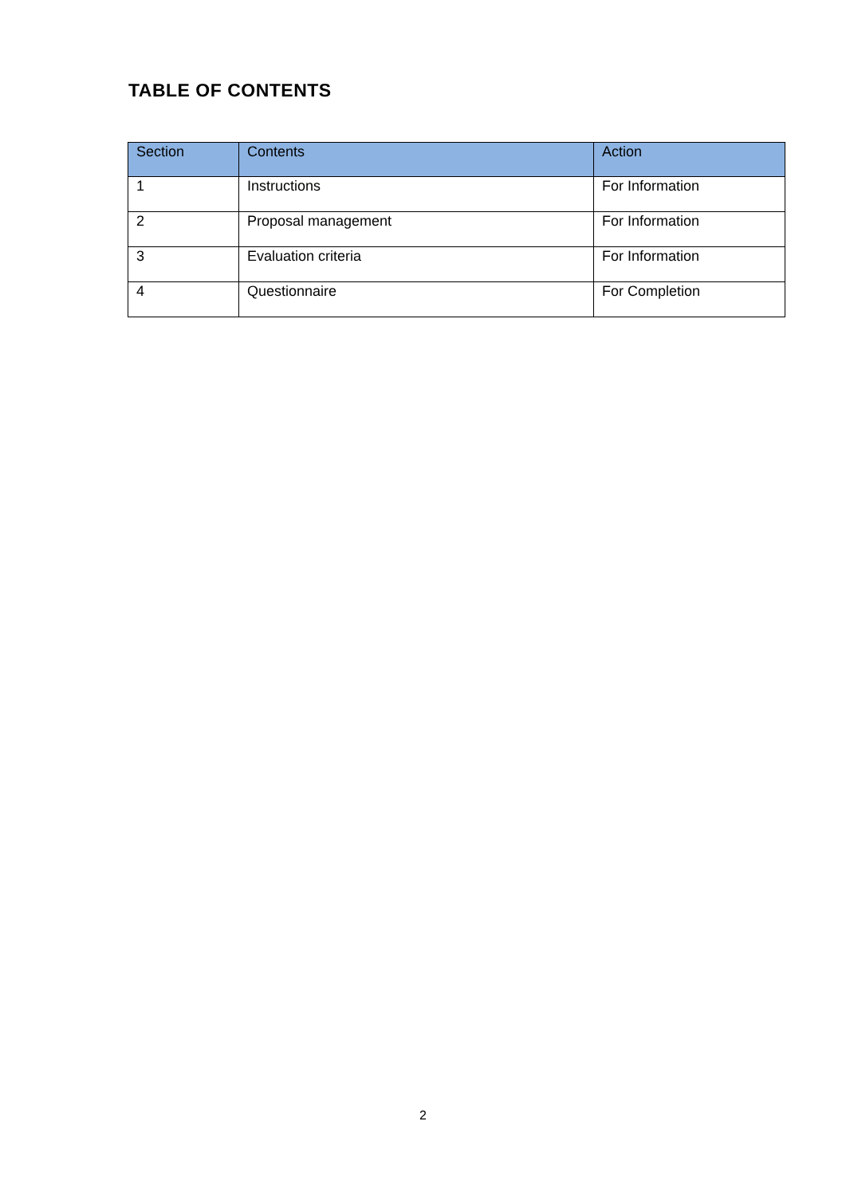TABLE OF CONTENTS
| Section | Contents | Action |
| --- | --- | --- |
| 1 | Instructions | For Information |
| 2 | Proposal management | For Information |
| 3 | Evaluation criteria | For Information |
| 4 | Questionnaire | For Completion |
2